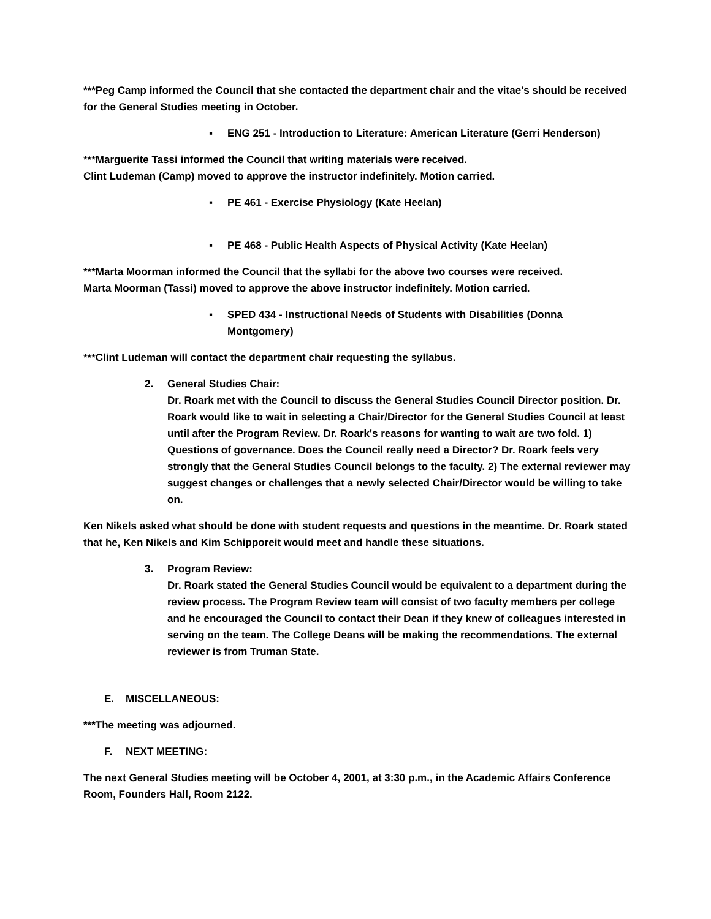***Peg Camp informed the Council that she contacted the department chair and the vitae's should be received for the General Studies meeting in October.
▪ ENG 251 - Introduction to Literature: American Literature (Gerri Henderson)
***Marguerite Tassi informed the Council that writing materials were received.
Clint Ludeman (Camp) moved to approve the instructor indefinitely. Motion carried.
▪ PE 461 - Exercise Physiology (Kate Heelan)
▪ PE 468 - Public Health Aspects of Physical Activity (Kate Heelan)
***Marta Moorman informed the Council that the syllabi for the above two courses were received.
Marta Moorman (Tassi) moved to approve the above instructor indefinitely. Motion carried.
▪ SPED 434 - Instructional Needs of Students with Disabilities (Donna Montgomery)
***Clint Ludeman will contact the department chair requesting the syllabus.
2. General Studies Chair:
Dr. Roark met with the Council to discuss the General Studies Council Director position. Dr. Roark would like to wait in selecting a Chair/Director for the General Studies Council at least until after the Program Review. Dr. Roark's reasons for wanting to wait are two fold. 1) Questions of governance. Does the Council really need a Director? Dr. Roark feels very strongly that the General Studies Council belongs to the faculty. 2) The external reviewer may suggest changes or challenges that a newly selected Chair/Director would be willing to take on.
Ken Nikels asked what should be done with student requests and questions in the meantime. Dr. Roark stated that he, Ken Nikels and Kim Schipporeit would meet and handle these situations.
3. Program Review:
Dr. Roark stated the General Studies Council would be equivalent to a department during the review process. The Program Review team will consist of two faculty members per college and he encouraged the Council to contact their Dean if they knew of colleagues interested in serving on the team. The College Deans will be making the recommendations. The external reviewer is from Truman State.
E. MISCELLANEOUS:
***The meeting was adjourned.
F. NEXT MEETING:
The next General Studies meeting will be October 4, 2001, at 3:30 p.m., in the Academic Affairs Conference Room, Founders Hall, Room 2122.